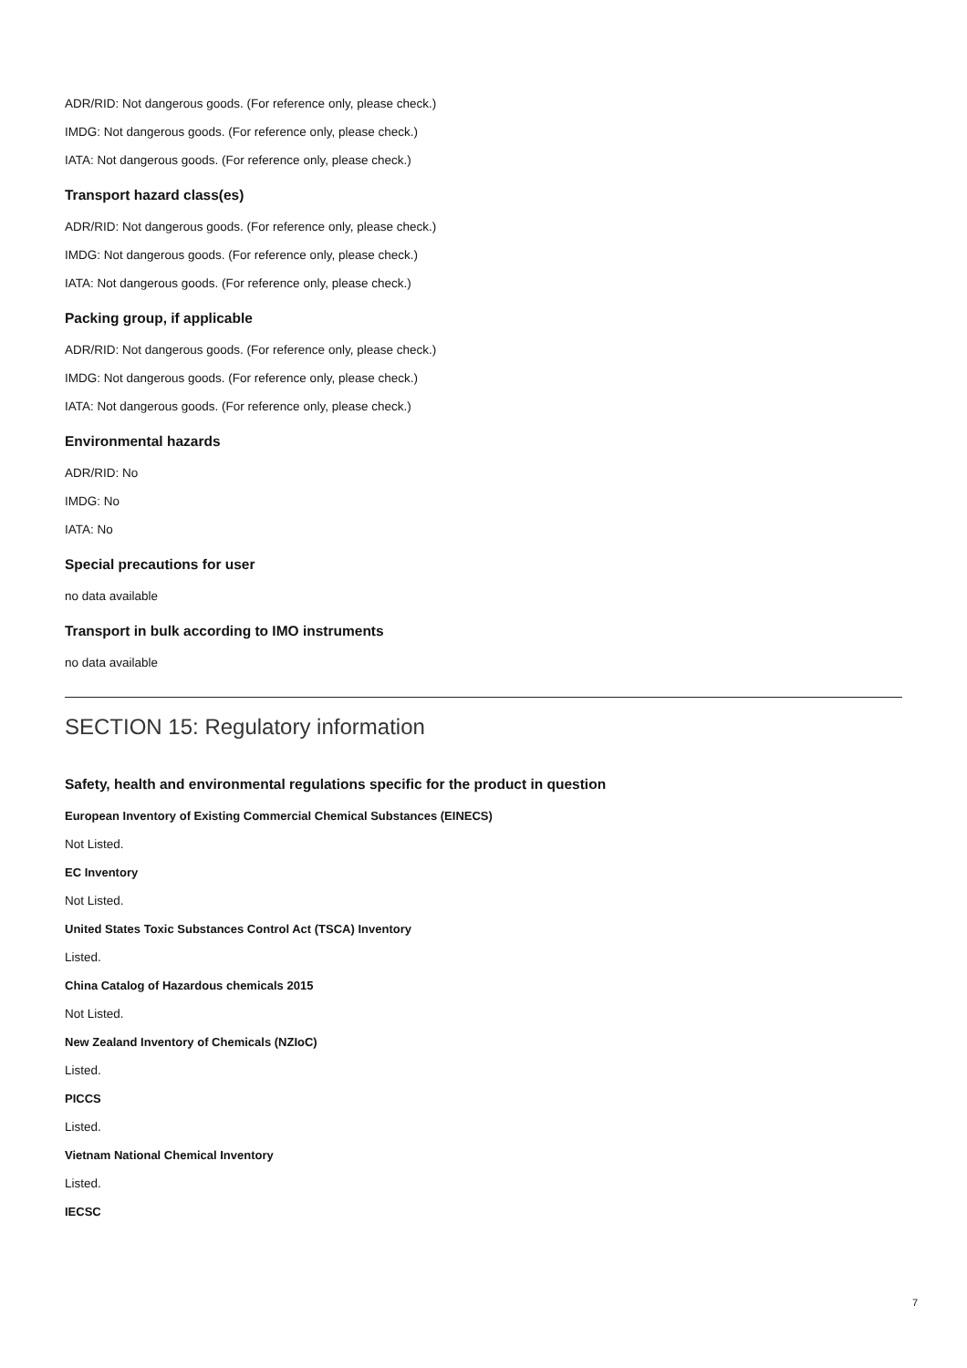ADR/RID: Not dangerous goods. (For reference only, please check.)
IMDG: Not dangerous goods. (For reference only, please check.)
IATA: Not dangerous goods. (For reference only, please check.)
Transport hazard class(es)
ADR/RID: Not dangerous goods. (For reference only, please check.)
IMDG: Not dangerous goods. (For reference only, please check.)
IATA: Not dangerous goods. (For reference only, please check.)
Packing group, if applicable
ADR/RID: Not dangerous goods. (For reference only, please check.)
IMDG: Not dangerous goods. (For reference only, please check.)
IATA: Not dangerous goods. (For reference only, please check.)
Environmental hazards
ADR/RID: No
IMDG: No
IATA: No
Special precautions for user
no data available
Transport in bulk according to IMO instruments
no data available
SECTION 15: Regulatory information
Safety, health and environmental regulations specific for the product in question
European Inventory of Existing Commercial Chemical Substances (EINECS)
Not Listed.
EC Inventory
Not Listed.
United States Toxic Substances Control Act (TSCA) Inventory
Listed.
China Catalog of Hazardous chemicals 2015
Not Listed.
New Zealand Inventory of Chemicals (NZIoC)
Listed.
PICCS
Listed.
Vietnam National Chemical Inventory
Listed.
IECSC
7